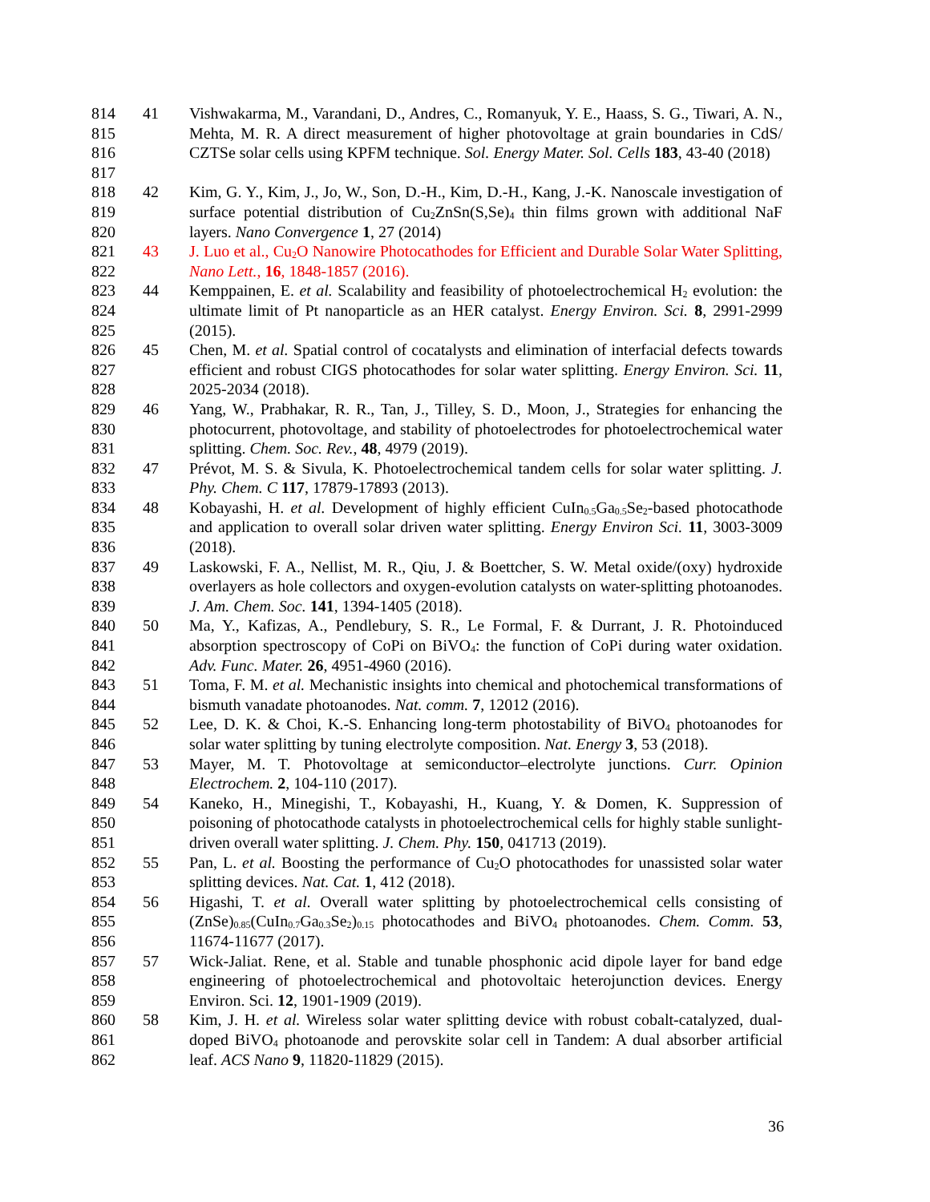814
815
816
817
41 Vishwakarma, M., Varandani, D., Andres, C., Romanyuk, Y. E., Haass, S. G., Tiwari, A. N., Mehta, M. R. A direct measurement of higher photovoltage at grain boundaries in CdS/ CZTSe solar cells using KPFM technique. Sol. Energy Mater. Sol. Cells 183, 43-40 (2018)
818
819
820
42 Kim, G. Y., Kim, J., Jo, W., Son, D.-H., Kim, D.-H., Kang, J.-K. Nanoscale investigation of surface potential distribution of Cu<sub>2</sub>ZnSn(S,Se)<sub>4</sub> thin films grown with additional NaF layers. Nano Convergence 1, 27 (2014)
821
822
43 J. Luo et al., Cu<sub>2</sub>O Nanowire Photocathodes for Efficient and Durable Solar Water Splitting, Nano Lett., 16, 1848-1857 (2016).
823
824
825
44 Kemppainen, E. et al. Scalability and feasibility of photoelectrochemical H<sub>2</sub> evolution: the ultimate limit of Pt nanoparticle as an HER catalyst. Energy Environ. Sci. 8, 2991-2999 (2015).
826
827
828
45 Chen, M. et al. Spatial control of cocatalysts and elimination of interfacial defects towards efficient and robust CIGS photocathodes for solar water splitting. Energy Environ. Sci. 11, 2025-2034 (2018).
829
830
831
46 Yang, W., Prabhakar, R. R., Tan, J., Tilley, S. D., Moon, J., Strategies for enhancing the photocurrent, photovoltage, and stability of photoelectrodes for photoelectrochemical water splitting. Chem. Soc. Rev., 48, 4979 (2019).
832
833
47 Prévot, M. S. & Sivula, K. Photoelectrochemical tandem cells for solar water splitting. J. Phy. Chem. C 117, 17879-17893 (2013).
834
835
836
48 Kobayashi, H. et al. Development of highly efficient CuIn<sub>0.5</sub>Ga<sub>0.5</sub>Se<sub>2</sub>-based photocathode and application to overall solar driven water splitting. Energy Environ Sci. 11, 3003-3009 (2018).
837
838
839
49 Laskowski, F. A., Nellist, M. R., Qiu, J. & Boettcher, S. W. Metal oxide/(oxy) hydroxide overlayers as hole collectors and oxygen-evolution catalysts on water-splitting photoanodes. J. Am. Chem. Soc. 141, 1394-1405 (2018).
840
841
842
50 Ma, Y., Kafizas, A., Pendlebury, S. R., Le Formal, F. & Durrant, J. R. Photoinduced absorption spectroscopy of CoPi on BiVO<sub>4</sub>: the function of CoPi during water oxidation. Adv. Func. Mater. 26, 4951-4960 (2016).
843
844
51 Toma, F. M. et al. Mechanistic insights into chemical and photochemical transformations of bismuth vanadate photoanodes. Nat. comm. 7, 12012 (2016).
845
846
52 Lee, D. K. & Choi, K.-S. Enhancing long-term photostability of BiVO<sub>4</sub> photoanodes for solar water splitting by tuning electrolyte composition. Nat. Energy 3, 53 (2018).
847
848
53 Mayer, M. T. Photovoltage at semiconductor–electrolyte junctions. Curr. Opinion Electrochem. 2, 104-110 (2017).
849
850
851
54 Kaneko, H., Minegishi, T., Kobayashi, H., Kuang, Y. & Domen, K. Suppression of poisoning of photocathode catalysts in photoelectrochemical cells for highly stable sunlight-driven overall water splitting. J. Chem. Phy. 150, 041713 (2019).
852
853
55 Pan, L. et al. Boosting the performance of Cu<sub>2</sub>O photocathodes for unassisted solar water splitting devices. Nat. Cat. 1, 412 (2018).
854
855
856
56 Higashi, T. et al. Overall water splitting by photoelectrochemical cells consisting of (ZnSe)<sub>0.85</sub>(CuIn<sub>0.7</sub>Ga<sub>0.3</sub>Se<sub>2</sub>)<sub>0.15</sub> photocathodes and BiVO<sub>4</sub> photoanodes. Chem. Comm. 53, 11674-11677 (2017).
857
858
859
57 Wick-Jaliat. Rene, et al. Stable and tunable phosphonic acid dipole layer for band edge engineering of photoelectrochemical and photovoltaic heterojunction devices. Energy Environ. Sci. 12, 1901-1909 (2019).
860
861
862
58 Kim, J. H. et al. Wireless solar water splitting device with robust cobalt-catalyzed, dual-doped BiVO<sub>4</sub> photoanode and perovskite solar cell in Tandem: A dual absorber artificial leaf. ACS Nano 9, 11820-11829 (2015).
36